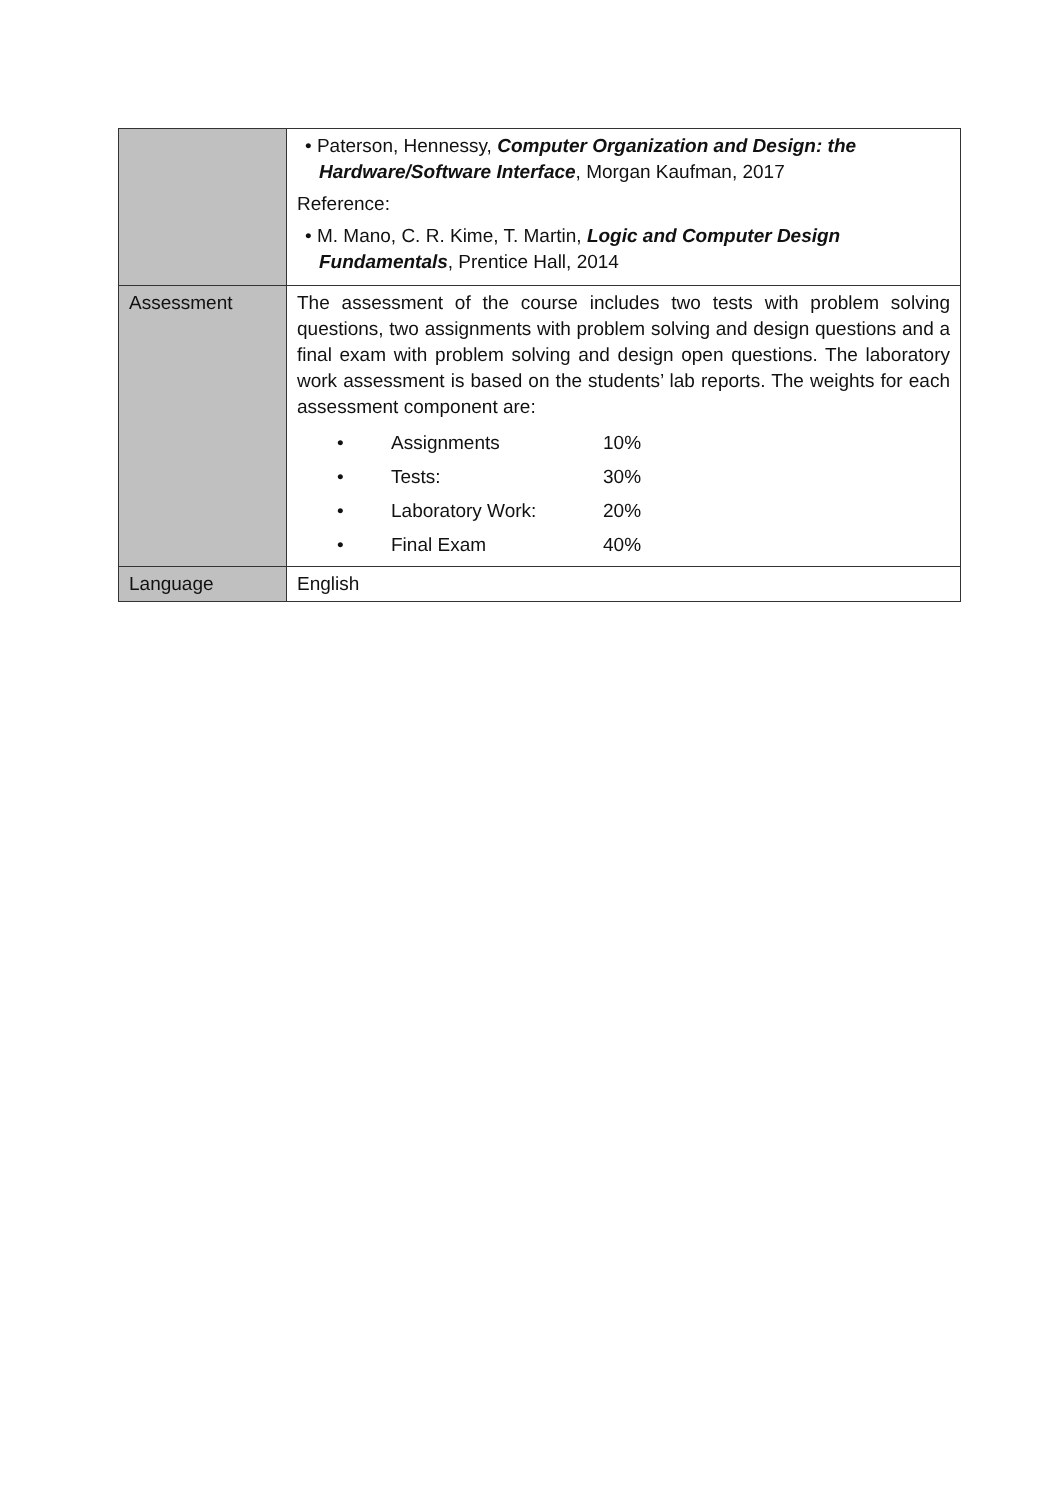| | • Paterson, Hennessy, Computer Organization and Design: the Hardware/Software Interface , Morgan Kaufman, 2017 Reference: • M. Mano, C. R. Kime, T. Martin, Logic and Computer Design Fundamentals , Prentice Hall, 2014 |
| Assessment | The assessment of the course includes two tests with problem solving questions, two assignments with problem solving and design questions and a final exam with problem solving and design open questions. The laboratory work assessment is based on the students’ lab reports. The weights for each assessment component are: / • / Assignments / 10% / / • / Tests: / 30% / / • / Laboratory Work: / 20% / / • / Final Exam / 40% / |
| Language | English |